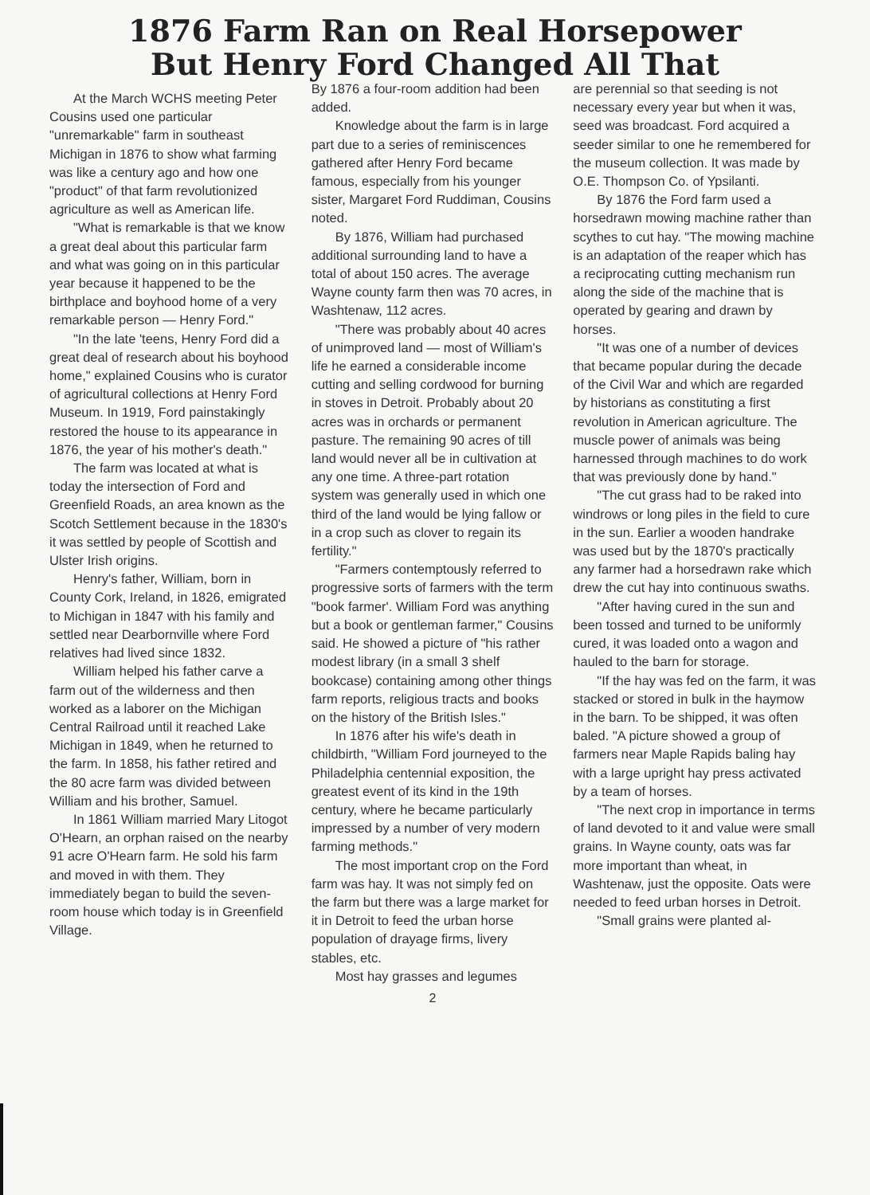1876 Farm Ran on Real Horsepower
But Henry Ford Changed All That
At the March WCHS meeting Peter Cousins used one particular "unremarkable" farm in southeast Michigan in 1876 to show what farming was like a century ago and how one "product" of that farm revolutionized agriculture as well as American life.
"What is remarkable is that we know a great deal about this particular farm and what was going on in this particular year because it happened to be the birthplace and boyhood home of a very remarkable person — Henry Ford."
"In the late 'teens, Henry Ford did a great deal of research about his boyhood home," explained Cousins who is curator of agricultural collections at Henry Ford Museum. In 1919, Ford painstakingly restored the house to its appearance in 1876, the year of his mother's death."
The farm was located at what is today the intersection of Ford and Greenfield Roads, an area known as the Scotch Settlement because in the 1830's it was settled by people of Scottish and Ulster Irish origins.
Henry's father, William, born in County Cork, Ireland, in 1826, emigrated to Michigan in 1847 with his family and settled near Dearbornville where Ford relatives had lived since 1832.
William helped his father carve a farm out of the wilderness and then worked as a laborer on the Michigan Central Railroad until it reached Lake Michigan in 1849, when he returned to the farm. In 1858, his father retired and the 80 acre farm was divided between William and his brother, Samuel.
In 1861 William married Mary Litogot O'Hearn, an orphan raised on the nearby 91 acre O'Hearn farm. He sold his farm and moved in with them. They immediately began to build the seven-room house which today is in Greenfield Village.
By 1876 a four-room addition had been added.
Knowledge about the farm is in large part due to a series of reminiscences gathered after Henry Ford became famous, especially from his younger sister, Margaret Ford Ruddiman, Cousins noted.
By 1876, William had purchased additional surrounding land to have a total of about 150 acres. The average Wayne county farm then was 70 acres, in Washtenaw, 112 acres.
"There was probably about 40 acres of unimproved land — most of William's life he earned a considerable income cutting and selling cordwood for burning in stoves in Detroit. Probably about 20 acres was in orchards or permanent pasture. The remaining 90 acres of till land would never all be in cultivation at any one time. A three-part rotation system was generally used in which one third of the land would be lying fallow or in a crop such as clover to regain its fertility."
"Farmers contemptously referred to progressive sorts of farmers with the term "book farmer'. William Ford was anything but a book or gentleman farmer," Cousins said. He showed a picture of "his rather modest library (in a small 3 shelf bookcase) containing among other things farm reports, religious tracts and books on the history of the British Isles."
In 1876 after his wife's death in childbirth, "William Ford journeyed to the Philadelphia centennial exposition, the greatest event of its kind in the 19th century, where he became particularly impressed by a number of very modern farming methods."
The most important crop on the Ford farm was hay. It was not simply fed on the farm but there was a large market for it in Detroit to feed the urban horse population of drayage firms, livery stables, etc.
Most hay grasses and legumes
2
are perennial so that seeding is not necessary every year but when it was, seed was broadcast. Ford acquired a seeder similar to one he remembered for the museum collection. It was made by O.E. Thompson Co. of Ypsilanti.
By 1876 the Ford farm used a horsedrawn mowing machine rather than scythes to cut hay. "The mowing machine is an adaptation of the reaper which has a reciprocating cutting mechanism run along the side of the machine that is operated by gearing and drawn by horses.
"It was one of a number of devices that became popular during the decade of the Civil War and which are regarded by historians as constituting a first revolution in American agriculture. The muscle power of animals was being harnessed through machines to do work that was previously done by hand."
"The cut grass had to be raked into windrows or long piles in the field to cure in the sun. Earlier a wooden handrake was used but by the 1870's practically any farmer had a horsedrawn rake which drew the cut hay into continuous swaths.
"After having cured in the sun and been tossed and turned to be uniformly cured, it was loaded onto a wagon and hauled to the barn for storage.
"If the hay was fed on the farm, it was stacked or stored in bulk in the haymow in the barn. To be shipped, it was often baled. "A picture showed a group of farmers near Maple Rapids baling hay with a large upright hay press activated by a team of horses.
"The next crop in importance in terms of land devoted to it and value were small grains. In Wayne county, oats was far more important than wheat, in Washtenaw, just the opposite. Oats were needed to feed urban horses in Detroit.
"Small grains were planted al-